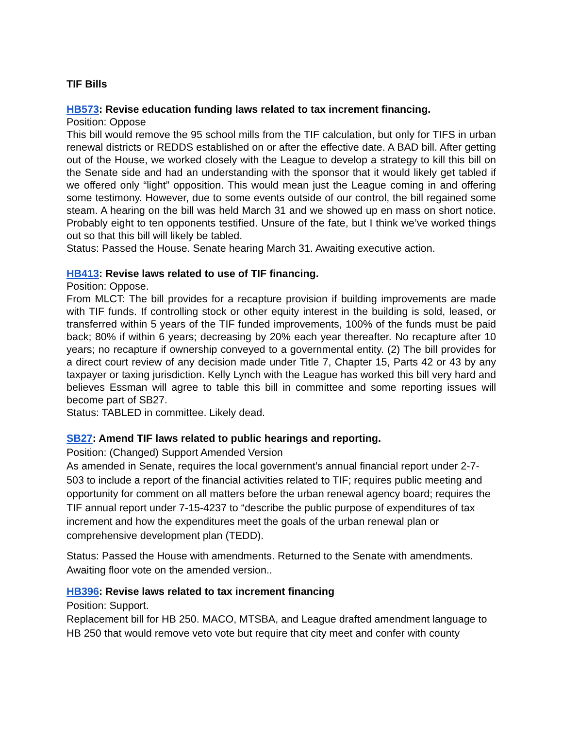TIF Bills
HB573: Revise education funding laws related to tax increment financing.
Position: Oppose
This bill would remove the 95 school mills from the TIF calculation, but only for TIFS in urban renewal districts or REDDS established on or after the effective date. A BAD bill. After getting out of the House, we worked closely with the League to develop a strategy to kill this bill on the Senate side and had an understanding with the sponsor that it would likely get tabled if we offered only “light” opposition. This would mean just the League coming in and offering some testimony. However, due to some events outside of our control, the bill regained some steam. A hearing on the bill was held March 31 and we showed up en mass on short notice. Probably eight to ten opponents testified. Unsure of the fate, but I think we’ve worked things out so that this bill will likely be tabled.
Status: Passed the House. Senate hearing March 31. Awaiting executive action.
HB413: Revise laws related to use of TIF financing.
Position: Oppose.
From MLCT: The bill provides for a recapture provision if building improvements are made with TIF funds. If controlling stock or other equity interest in the building is sold, leased, or transferred within 5 years of the TIF funded improvements, 100% of the funds must be paid back; 80% if within 6 years; decreasing by 20% each year thereafter. No recapture after 10 years; no recapture if ownership conveyed to a governmental entity. (2) The bill provides for a direct court review of any decision made under Title 7, Chapter 15, Parts 42 or 43 by any taxpayer or taxing jurisdiction. Kelly Lynch with the League has worked this bill very hard and believes Essman will agree to table this bill in committee and some reporting issues will become part of SB27.
Status: TABLED in committee. Likely dead.
SB27: Amend TIF laws related to public hearings and reporting.
Position: (Changed) Support Amended Version
As amended in Senate, requires the local government’s annual financial report under 2-7-503 to include a report of the financial activities related to TIF; requires public meeting and opportunity for comment on all matters before the urban renewal agency board; requires the TIF annual report under 7-15-4237 to “describe the public purpose of expenditures of tax increment and how the expenditures meet the goals of the urban renewal plan or comprehensive development plan (TEDD).
Status: Passed the House with amendments. Returned to the Senate with amendments. Awaiting floor vote on the amended version..
HB396: Revise laws related to tax increment financing
Position: Support.
Replacement bill for HB 250. MACO, MTSBA, and League drafted amendment language to HB 250 that would remove veto vote but require that city meet and confer with county